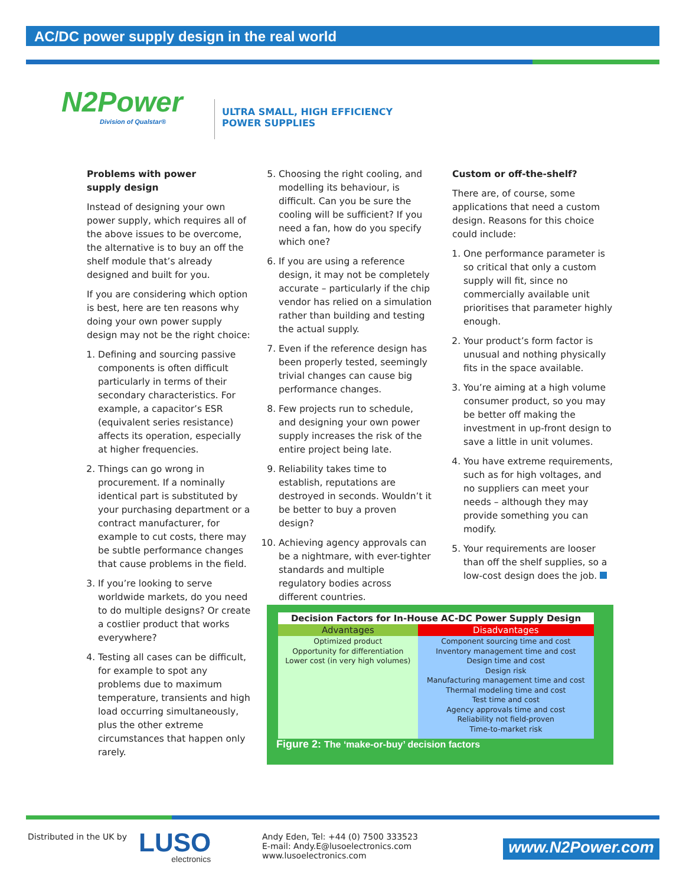AC/DC power supply design in the real world
N2Power
Division of Qualstar®
ULTRA SMALL, HIGH EFFICIENCY
POWER SUPPLIES
Problems with power
supply design
Instead of designing your own power supply, which requires all of the above issues to be overcome, the alternative is to buy an off the shelf module that’s already designed and built for you.
If you are considering which option is best, here are ten reasons why doing your own power supply design may not be the right choice:
1. Defining and sourcing passive components is often difficult particularly in terms of their secondary characteristics. For example, a capacitor’s ESR (equivalent series resistance) affects its operation, especially at higher frequencies.
2. Things can go wrong in procurement. If a nominally identical part is substituted by your purchasing department or a contract manufacturer, for example to cut costs, there may be subtle performance changes that cause problems in the field.
3. If you’re looking to serve worldwide markets, do you need to do multiple designs? Or create a costlier product that works everywhere?
4. Testing all cases can be difficult, for example to spot any problems due to maximum temperature, transients and high load occurring simultaneously, plus the other extreme circumstances that happen only rarely.
5. Choosing the right cooling, and modelling its behaviour, is difficult. Can you be sure the cooling will be sufficient? If you need a fan, how do you specify which one?
6. If you are using a reference design, it may not be completely accurate – particularly if the chip vendor has relied on a simulation rather than building and testing the actual supply.
7. Even if the reference design has been properly tested, seemingly trivial changes can cause big performance changes.
8. Few projects run to schedule, and designing your own power supply increases the risk of the entire project being late.
9. Reliability takes time to establish, reputations are destroyed in seconds. Wouldn’t it be better to buy a proven design?
10. Achieving agency approvals can be a nightmare, with ever-tighter standards and multiple regulatory bodies across different countries.
Custom or off-the-shelf?
There are, of course, some applications that need a custom design. Reasons for this choice could include:
1. One performance parameter is so critical that only a custom supply will fit, since no commercially available unit prioritises that parameter highly enough.
2. Your product’s form factor is unusual and nothing physically fits in the space available.
3. You’re aiming at a high volume consumer product, so you may be better off making the investment in up-front design to save a little in unit volumes.
4. You have extreme requirements, such as for high voltages, and no suppliers can meet your needs – although they may provide something you can modify.
5. Your requirements are looser than off the shelf supplies, so a low-cost design does the job.
| Decision Factors for In-House AC-DC Power Supply Design | |
| --- | --- |
| Advantages | Disadvantages |
| Optimized product Opportunity for differentiation Lower cost (in very high volumes) | Component sourcing time and cost Inventory management time and cost Design time and cost Design risk Manufacturing management time and cost Thermal modeling time and cost Test time and cost Agency approvals time and cost Reliability not field-proven Time-to-market risk |
Figure 2: The ‘make-or-buy’ decision factors
Distributed in the UK by
LUSO
electronics
Andy Eden, Tel: +44 (0) 7500 333523
E-mail: Andy.E@lusoelectronics.com
www.lusoelectronics.com
www.N2Power.com